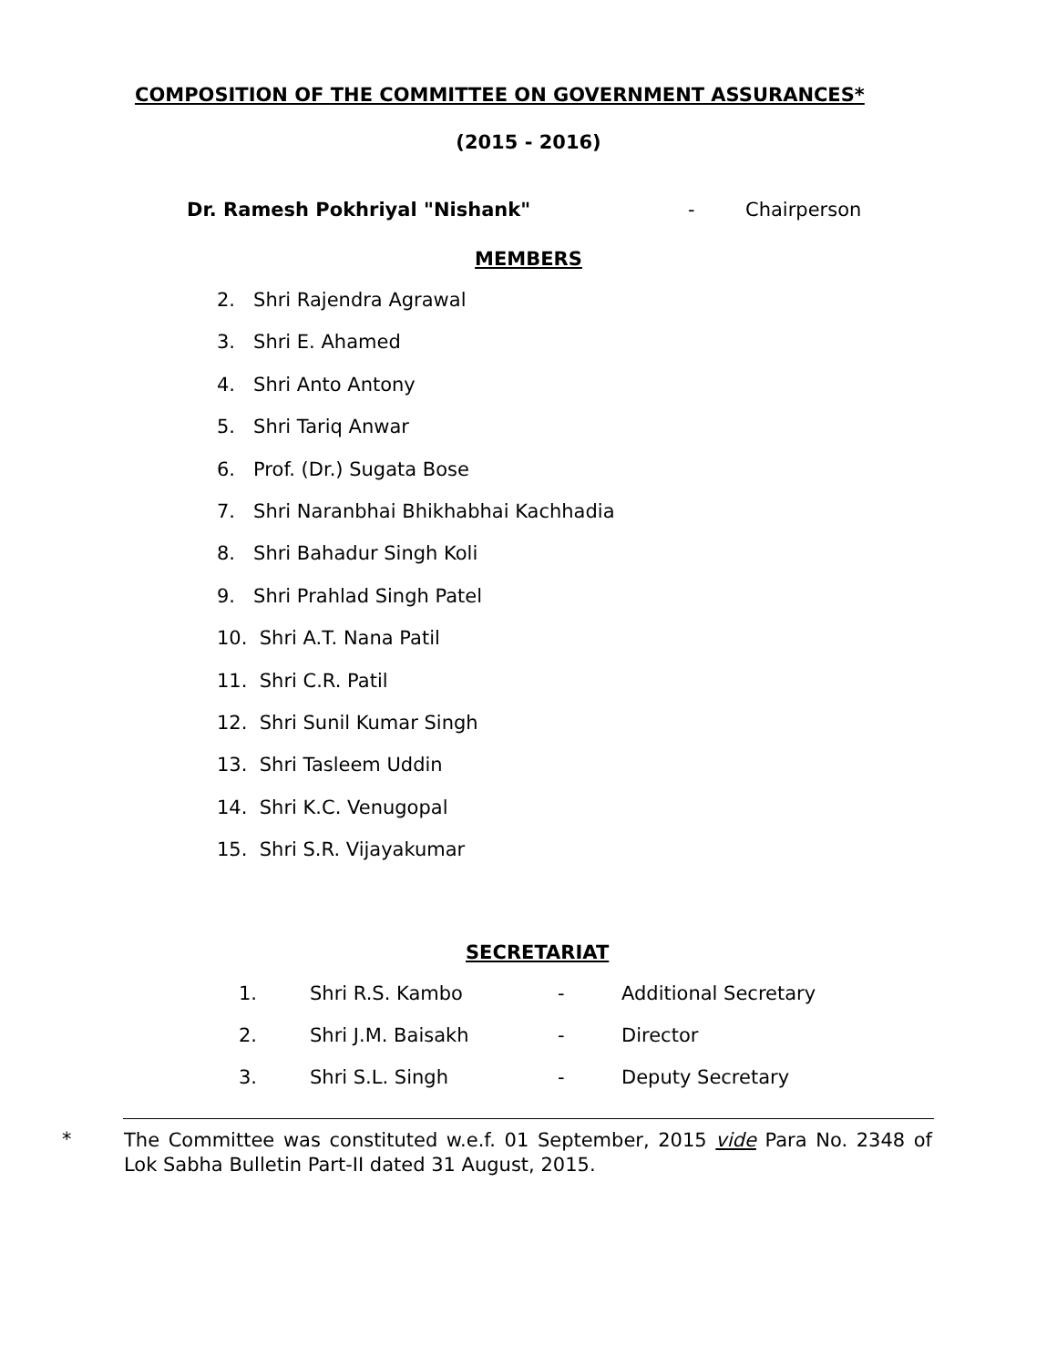COMPOSITION OF THE COMMITTEE ON GOVERNMENT ASSURANCES*
(2015 - 2016)
Dr. Ramesh Pokhriyal "Nishank" - Chairperson
MEMBERS
2. Shri Rajendra Agrawal
3. Shri E. Ahamed
4. Shri Anto Antony
5. Shri Tariq Anwar
6. Prof. (Dr.) Sugata Bose
7. Shri Naranbhai Bhikhabhai Kachhadia
8. Shri Bahadur Singh Koli
9. Shri Prahlad Singh Patel
10. Shri A.T. Nana Patil
11. Shri C.R. Patil
12. Shri Sunil Kumar Singh
13. Shri Tasleem Uddin
14. Shri K.C. Venugopal
15. Shri S.R. Vijayakumar
SECRETARIAT
| 1. | Shri R.S. Kambo | - | Additional Secretary |
| 2. | Shri J.M. Baisakh | - | Director |
| 3. | Shri S.L. Singh | - | Deputy Secretary |
* The Committee was constituted w.e.f. 01 September, 2015 vide Para No. 2348 of Lok Sabha Bulletin Part-II dated 31 August, 2015.